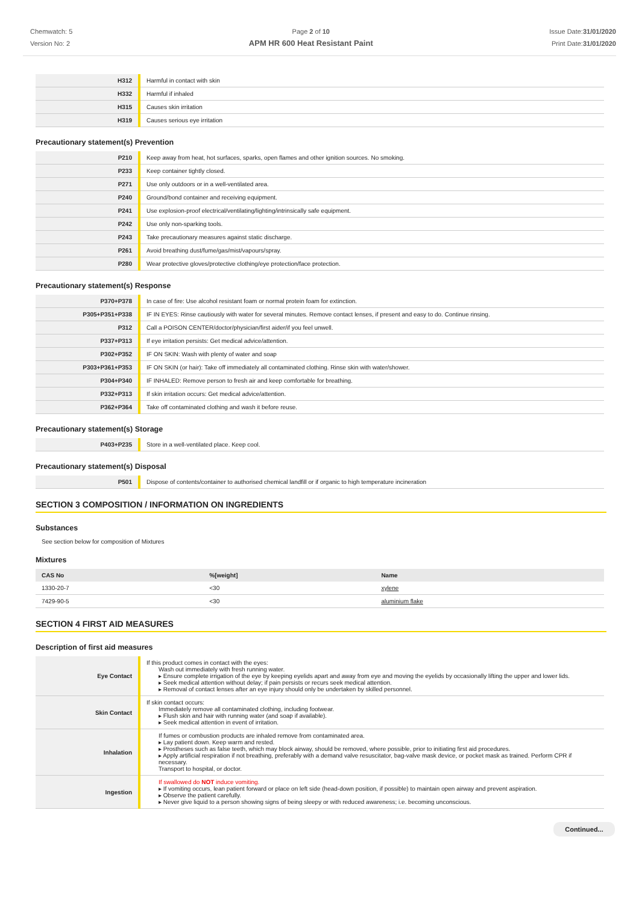Chemwatch: 5
Version No: 2
Page 2 of 10
APM HR 600 Heat Resistant Paint
Issue Date:31/01/2020
Print Date:31/01/2020
| H312 | Harmful in contact with skin |
| H332 | Harmful if inhaled |
| H315 | Causes skin irritation |
| H319 | Causes serious eye irritation |
Precautionary statement(s) Prevention
| P210 | Keep away from heat, hot surfaces, sparks, open flames and other ignition sources. No smoking. |
| P233 | Keep container tightly closed. |
| P271 | Use only outdoors or in a well-ventilated area. |
| P240 | Ground/bond container and receiving equipment. |
| P241 | Use explosion-proof electrical/ventilating/lighting/intrinsically safe equipment. |
| P242 | Use only non-sparking tools. |
| P243 | Take precautionary measures against static discharge. |
| P261 | Avoid breathing dust/fume/gas/mist/vapours/spray. |
| P280 | Wear protective gloves/protective clothing/eye protection/face protection. |
Precautionary statement(s) Response
| P370+P378 | In case of fire: Use alcohol resistant foam or normal protein foam for extinction. |
| P305+P351+P338 | IF IN EYES: Rinse cautiously with water for several minutes. Remove contact lenses, if present and easy to do. Continue rinsing. |
| P312 | Call a POISON CENTER/doctor/physician/first aider/if you feel unwell. |
| P337+P313 | If eye irritation persists: Get medical advice/attention. |
| P302+P352 | IF ON SKIN: Wash with plenty of water and soap |
| P303+P361+P353 | IF ON SKIN (or hair): Take off immediately all contaminated clothing. Rinse skin with water/shower. |
| P304+P340 | IF INHALED: Remove person to fresh air and keep comfortable for breathing. |
| P332+P313 | If skin irritation occurs: Get medical advice/attention. |
| P362+P364 | Take off contaminated clothing and wash it before reuse. |
Precautionary statement(s) Storage
| P403+P235 | Store in a well-ventilated place. Keep cool. |
Precautionary statement(s) Disposal
| P501 | Dispose of contents/container to authorised chemical landfill or if organic to high temperature incineration |
SECTION 3 COMPOSITION / INFORMATION ON INGREDIENTS
Substances
See section below for composition of Mixtures
Mixtures
| CAS No | %[weight] | Name |
| --- | --- | --- |
| 1330-20-7 | <30 | xylene |
| 7429-90-5 | <30 | aluminium flake |
SECTION 4 FIRST AID MEASURES
Description of first aid measures
| Eye Contact | If this product comes in contact with the eyes: Wash out immediately with fresh running water. ▸ Ensure complete irrigation of the eye by keeping eyelids apart and away from eye and moving the eyelids by occasionally lifting the upper and lower lids. ▸ Seek medical attention without delay; if pain persists or recurs seek medical attention. ▸ Removal of contact lenses after an eye injury should only be undertaken by skilled personnel. |
| Skin Contact | If skin contact occurs: Immediately remove all contaminated clothing, including footwear. ▸ Flush skin and hair with running water (and soap if available). ▸ Seek medical attention in event of irritation. |
| Inhalation | If fumes or combustion products are inhaled remove from contaminated area. ▸ Lay patient down. Keep warm and rested. ▸ Prostheses such as false teeth, which may block airway, should be removed, where possible, prior to initiating first aid procedures. ▸ Apply artificial respiration if not breathing, preferably with a demand valve resuscitator, bag-valve mask device, or pocket mask as trained. Perform CPR if necessary. Transport to hospital, or doctor. |
| Ingestion | If swallowed do NOT induce vomiting. ▸ If vomiting occurs, lean patient forward or place on left side (head-down position, if possible) to maintain open airway and prevent aspiration. ▸ Observe the patient carefully. ▸ Never give liquid to a person showing signs of being sleepy or with reduced awareness; i.e. becoming unconscious. |
Continued...